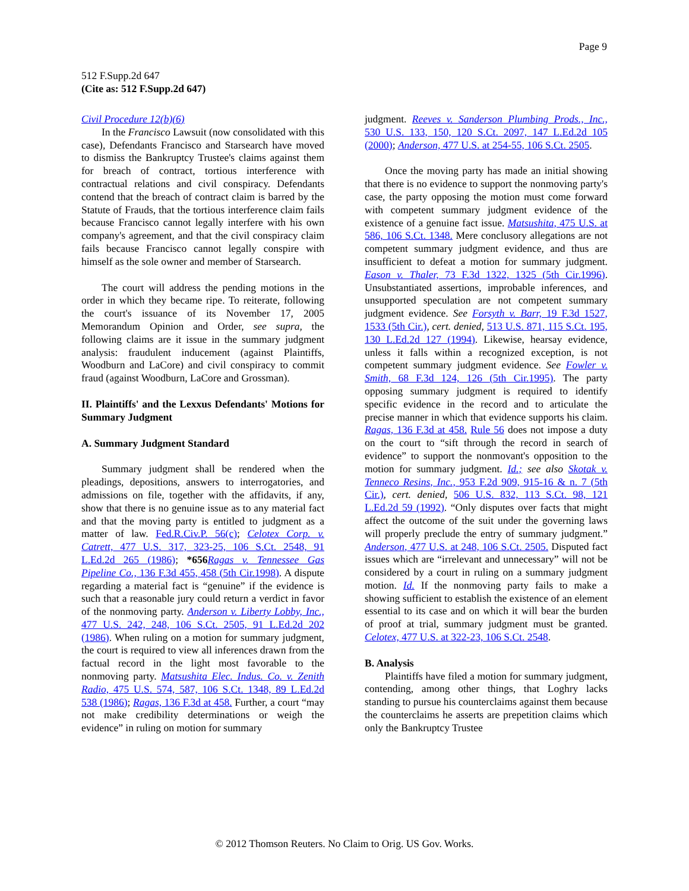Page 9
512 F.Supp.2d 647
(Cite as: 512 F.Supp.2d 647)
Civil Procedure 12(b)(6)
In the Francisco Lawsuit (now consolidated with this case), Defendants Francisco and Starsearch have moved to dismiss the Bankruptcy Trustee's claims against them for breach of contract, tortious interference with contractual relations and civil conspiracy. Defendants contend that the breach of contract claim is barred by the Statute of Frauds, that the tortious interference claim fails because Francisco cannot legally interfere with his own company's agreement, and that the civil conspiracy claim fails because Francisco cannot legally conspire with himself as the sole owner and member of Starsearch.
The court will address the pending motions in the order in which they became ripe. To reiterate, following the court's issuance of its November 17, 2005 Memorandum Opinion and Order, see supra, the following claims are it issue in the summary judgment analysis: fraudulent inducement (against Plaintiffs, Woodburn and LaCore) and civil conspiracy to commit fraud (against Woodburn, LaCore and Grossman).
II. Plaintiffs' and the Lexxus Defendants' Motions for Summary Judgment
A. Summary Judgment Standard
Summary judgment shall be rendered when the pleadings, depositions, answers to interrogatories, and admissions on file, together with the affidavits, if any, show that there is no genuine issue as to any material fact and that the moving party is entitled to judgment as a matter of law. Fed.R.Civ.P. 56(c); Celotex Corp. v. Catrett, 477 U.S. 317, 323-25, 106 S.Ct. 2548, 91 L.Ed.2d 265 (1986); *656 Ragas v. Tennessee Gas Pipeline Co., 136 F.3d 455, 458 (5th Cir.1998). A dispute regarding a material fact is “genuine” if the evidence is such that a reasonable jury could return a verdict in favor of the nonmoving party. Anderson v. Liberty Lobby, Inc., 477 U.S. 242, 248, 106 S.Ct. 2505, 91 L.Ed.2d 202 (1986). When ruling on a motion for summary judgment, the court is required to view all inferences drawn from the factual record in the light most favorable to the nonmoving party. Matsushita Elec. Indus. Co. v. Zenith Radio, 475 U.S. 574, 587, 106 S.Ct. 1348, 89 L.Ed.2d 538 (1986); Ragas, 136 F.3d at 458. Further, a court “may not make credibility determinations or weigh the evidence” in ruling on motion for summary
judgment. Reeves v. Sanderson Plumbing Prods., Inc., 530 U.S. 133, 150, 120 S.Ct. 2097, 147 L.Ed.2d 105 (2000); Anderson, 477 U.S. at 254-55, 106 S.Ct. 2505.
Once the moving party has made an initial showing that there is no evidence to support the nonmoving party's case, the party opposing the motion must come forward with competent summary judgment evidence of the existence of a genuine fact issue. Matsushita, 475 U.S. at 586, 106 S.Ct. 1348. Mere conclusory allegations are not competent summary judgment evidence, and thus are insufficient to defeat a motion for summary judgment. Eason v. Thaler, 73 F.3d 1322, 1325 (5th Cir.1996). Unsubstantiated assertions, improbable inferences, and unsupported speculation are not competent summary judgment evidence. See Forsyth v. Barr, 19 F.3d 1527, 1533 (5th Cir.), cert. denied, 513 U.S. 871, 115 S.Ct. 195, 130 L.Ed.2d 127 (1994). Likewise, hearsay evidence, unless it falls within a recognized exception, is not competent summary judgment evidence. See Fowler v. Smith, 68 F.3d 124, 126 (5th Cir.1995). The party opposing summary judgment is required to identify specific evidence in the record and to articulate the precise manner in which that evidence supports his claim. Ragas, 136 F.3d at 458. Rule 56 does not impose a duty on the court to “sift through the record in search of evidence” to support the nonmovant's opposition to the motion for summary judgment. Id.; see also Skotak v. Tenneco Resins, Inc., 953 F.2d 909, 915-16 & n. 7 (5th Cir.), cert. denied, 506 U.S. 832, 113 S.Ct. 98, 121 L.Ed.2d 59 (1992). “Only disputes over facts that might affect the outcome of the suit under the governing laws will properly preclude the entry of summary judgment.” Anderson, 477 U.S. at 248, 106 S.Ct. 2505. Disputed fact issues which are “irrelevant and unnecessary” will not be considered by a court in ruling on a summary judgment motion. Id. If the nonmoving party fails to make a showing sufficient to establish the existence of an element essential to its case and on which it will bear the burden of proof at trial, summary judgment must be granted. Celotex, 477 U.S. at 322-23, 106 S.Ct. 2548.
B. Analysis
Plaintiffs have filed a motion for summary judgment, contending, among other things, that Loghry lacks standing to pursue his counterclaims against them because the counterclaims he asserts are prepetition claims which only the Bankruptcy Trustee
© 2012 Thomson Reuters. No Claim to Orig. US Gov. Works.